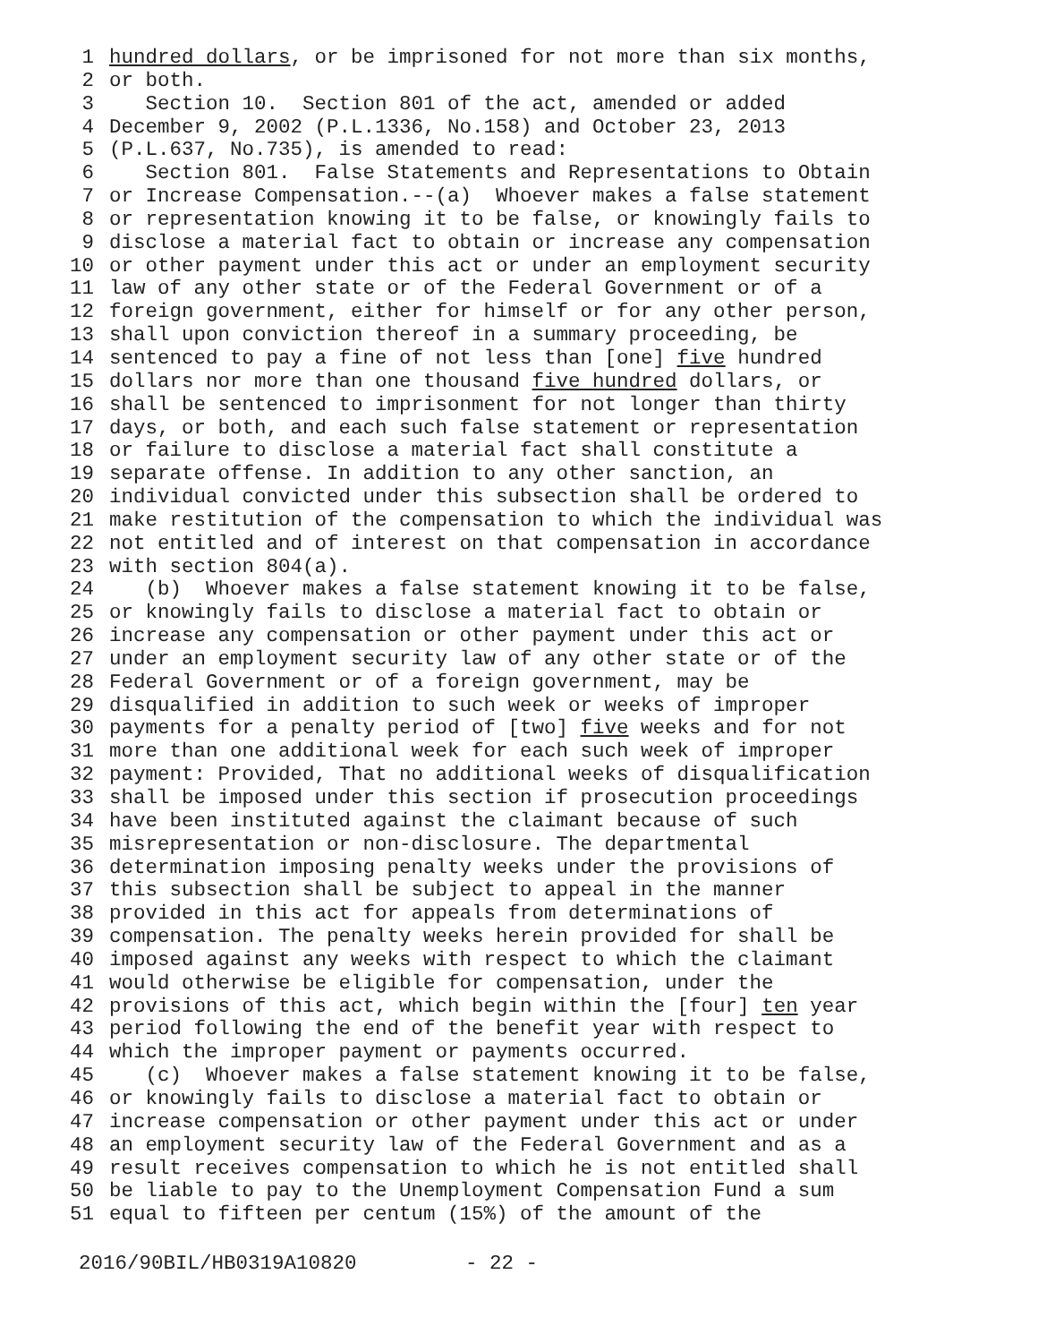1 hundred dollars, or be imprisoned for not more than six months,
2 or both.
3 Section 10. Section 801 of the act, amended or added
4 December 9, 2002 (P.L.1336, No.158) and October 23, 2013
5 (P.L.637, No.735), is amended to read:
6 Section 801. False Statements and Representations to Obtain
7 or Increase Compensation.--(a) Whoever makes a false statement
8 or representation knowing it to be false, or knowingly fails to
9 disclose a material fact to obtain or increase any compensation
10 or other payment under this act or under an employment security
11 law of any other state or of the Federal Government or of a
12 foreign government, either for himself or for any other person,
13 shall upon conviction thereof in a summary proceeding, be
14 sentenced to pay a fine of not less than [one] five hundred
15 dollars nor more than one thousand five hundred dollars, or
16 shall be sentenced to imprisonment for not longer than thirty
17 days, or both, and each such false statement or representation
18 or failure to disclose a material fact shall constitute a
19 separate offense. In addition to any other sanction, an
20 individual convicted under this subsection shall be ordered to
21 make restitution of the compensation to which the individual was
22 not entitled and of interest on that compensation in accordance
23 with section 804(a).
24 (b) Whoever makes a false statement knowing it to be false,
25 or knowingly fails to disclose a material fact to obtain or
26 increase any compensation or other payment under this act or
27 under an employment security law of any other state or of the
28 Federal Government or of a foreign government, may be
29 disqualified in addition to such week or weeks of improper
30 payments for a penalty period of [two] five weeks and for not
31 more than one additional week for each such week of improper
32 payment: Provided, That no additional weeks of disqualification
33 shall be imposed under this section if prosecution proceedings
34 have been instituted against the claimant because of such
35 misrepresentation or non-disclosure. The departmental
36 determination imposing penalty weeks under the provisions of
37 this subsection shall be subject to appeal in the manner
38 provided in this act for appeals from determinations of
39 compensation. The penalty weeks herein provided for shall be
40 imposed against any weeks with respect to which the claimant
41 would otherwise be eligible for compensation, under the
42 provisions of this act, which begin within the [four] ten year
43 period following the end of the benefit year with respect to
44 which the improper payment or payments occurred.
45 (c) Whoever makes a false statement knowing it to be false,
46 or knowingly fails to disclose a material fact to obtain or
47 increase compensation or other payment under this act or under
48 an employment security law of the Federal Government and as a
49 result receives compensation to which he is not entitled shall
50 be liable to pay to the Unemployment Compensation Fund a sum
51 equal to fifteen per centum (15%) of the amount of the
2016/90BIL/HB0319A10820 - 22 -